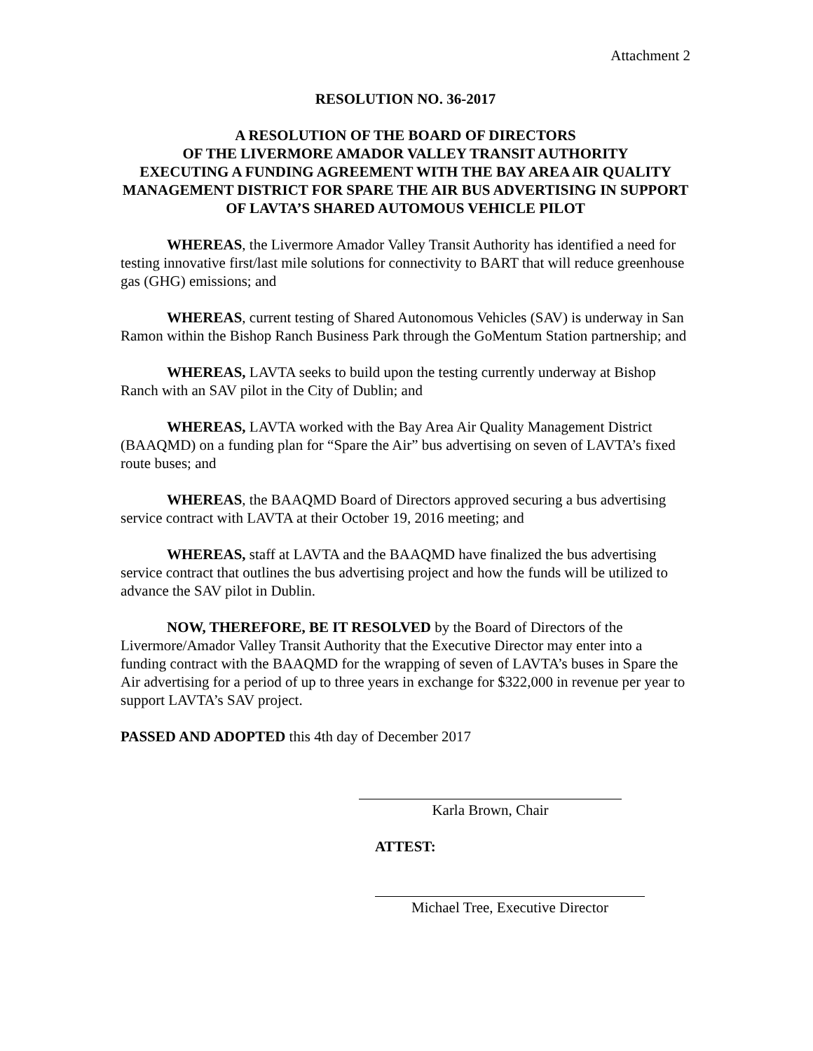Attachment 2
RESOLUTION NO. 36-2017
A RESOLUTION OF THE BOARD OF DIRECTORS
OF THE LIVERMORE AMADOR VALLEY TRANSIT AUTHORITY
EXECUTING A FUNDING AGREEMENT WITH THE BAY AREA AIR QUALITY MANAGEMENT DISTRICT FOR SPARE THE AIR BUS ADVERTISING IN SUPPORT OF LAVTA’S SHARED AUTOMOUS VEHICLE PILOT
WHEREAS, the Livermore Amador Valley Transit Authority has identified a need for testing innovative first/last mile solutions for connectivity to BART that will reduce greenhouse gas (GHG) emissions; and
WHEREAS, current testing of Shared Autonomous Vehicles (SAV) is underway in San Ramon within the Bishop Ranch Business Park through the GoMentum Station partnership; and
WHEREAS, LAVTA seeks to build upon the testing currently underway at Bishop Ranch with an SAV pilot in the City of Dublin; and
WHEREAS, LAVTA worked with the Bay Area Air Quality Management District (BAAQMD) on a funding plan for “Spare the Air” bus advertising on seven of LAVTA’s fixed route buses; and
WHEREAS, the BAAQMD Board of Directors approved securing a bus advertising service contract with LAVTA at their October 19, 2016 meeting; and
WHEREAS, staff at LAVTA and the BAAQMD have finalized the bus advertising service contract that outlines the bus advertising project and how the funds will be utilized to advance the SAV pilot in Dublin.
NOW, THEREFORE, BE IT RESOLVED by the Board of Directors of the Livermore/Amador Valley Transit Authority that the Executive Director may enter into a funding contract with the BAAQMD for the wrapping of seven of LAVTA’s buses in Spare the Air advertising for a period of up to three years in exchange for $322,000 in revenue per year to support LAVTA’s SAV project.
PASSED AND ADOPTED this 4th day of December 2017
Karla Brown, Chair
ATTEST:
Michael Tree, Executive Director